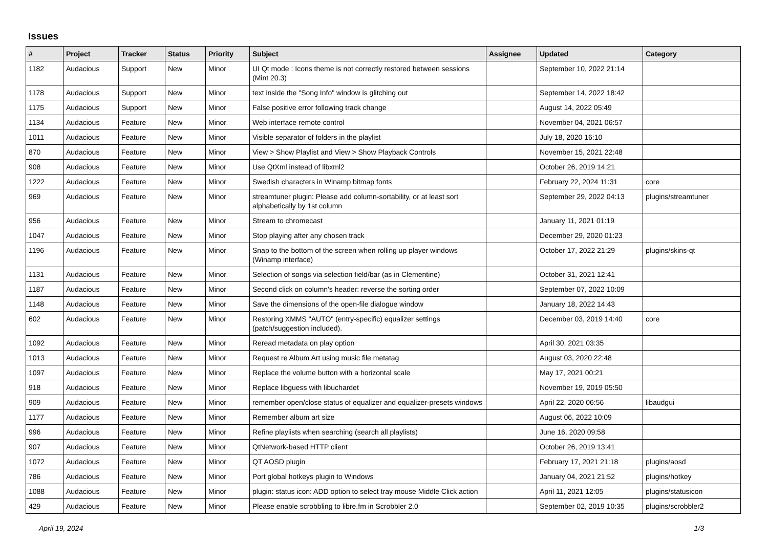Issues
| # | Project | Tracker | Status | Priority | Subject | Assignee | Updated | Category |
| --- | --- | --- | --- | --- | --- | --- | --- | --- |
| 1182 | Audacious | Support | New | Minor | UI Qt mode : Icons theme is not correctly restored between sessions (Mint 20.3) | | September 10, 2022 21:14 | |
| 1178 | Audacious | Support | New | Minor | text inside the "Song Info" window is glitching out | | September 14, 2022 18:42 | |
| 1175 | Audacious | Support | New | Minor | False positive error following track change | | August 14, 2022 05:49 | |
| 1134 | Audacious | Feature | New | Minor | Web interface remote control | | November 04, 2021 06:57 | |
| 1011 | Audacious | Feature | New | Minor | Visible separator of folders in the playlist | | July 18, 2020 16:10 | |
| 870 | Audacious | Feature | New | Minor | View > Show Playlist and View > Show Playback Controls | | November 15, 2021 22:48 | |
| 908 | Audacious | Feature | New | Minor | Use QtXml instead of libxml2 | | October 26, 2019 14:21 | |
| 1222 | Audacious | Feature | New | Minor | Swedish characters in Winamp bitmap fonts | | February 22, 2024 11:31 | core |
| 969 | Audacious | Feature | New | Minor | streamtuner plugin: Please add column-sortability, or at least sort alphabetically by 1st column | | September 29, 2022 04:13 | plugins/streamtuner |
| 956 | Audacious | Feature | New | Minor | Stream to chromecast | | January 11, 2021 01:19 | |
| 1047 | Audacious | Feature | New | Minor | Stop playing after any chosen track | | December 29, 2020 01:23 | |
| 1196 | Audacious | Feature | New | Minor | Snap to the bottom of the screen when rolling up player windows (Winamp interface) | | October 17, 2022 21:29 | plugins/skins-qt |
| 1131 | Audacious | Feature | New | Minor | Selection of songs via selection field/bar (as in Clementine) | | October 31, 2021 12:41 | |
| 1187 | Audacious | Feature | New | Minor | Second click on column's header: reverse the sorting order | | September 07, 2022 10:09 | |
| 1148 | Audacious | Feature | New | Minor | Save the dimensions of the open-file dialogue window | | January 18, 2022 14:43 | |
| 602 | Audacious | Feature | New | Minor | Restoring XMMS "AUTO" (entry-specific) equalizer settings (patch/suggestion included). | | December 03, 2019 14:40 | core |
| 1092 | Audacious | Feature | New | Minor | Reread metadata on play option | | April 30, 2021 03:35 | |
| 1013 | Audacious | Feature | New | Minor | Request re Album Art using music file metatag | | August 03, 2020 22:48 | |
| 1097 | Audacious | Feature | New | Minor | Replace the volume button with a horizontal scale | | May 17, 2021 00:21 | |
| 918 | Audacious | Feature | New | Minor | Replace libguess with libuchardet | | November 19, 2019 05:50 | |
| 909 | Audacious | Feature | New | Minor | remember open/close status of equalizer and equalizer-presets windows | | April 22, 2020 06:56 | libaudgui |
| 1177 | Audacious | Feature | New | Minor | Remember album art size | | August 06, 2022 10:09 | |
| 996 | Audacious | Feature | New | Minor | Refine playlists when searching (search all playlists) | | June 16, 2020 09:58 | |
| 907 | Audacious | Feature | New | Minor | QtNetwork-based HTTP client | | October 26, 2019 13:41 | |
| 1072 | Audacious | Feature | New | Minor | QT AOSD plugin | | February 17, 2021 21:18 | plugins/aosd |
| 786 | Audacious | Feature | New | Minor | Port global hotkeys plugin to Windows | | January 04, 2021 21:52 | plugins/hotkey |
| 1088 | Audacious | Feature | New | Minor | plugin: status icon: ADD option to select tray mouse Middle Click action | | April 11, 2021 12:05 | plugins/statusicon |
| 429 | Audacious | Feature | New | Minor | Please enable scrobbling to libre.fm in Scrobbler 2.0 | | September 02, 2019 10:35 | plugins/scrobbler2 |
April 19, 2024 1/3